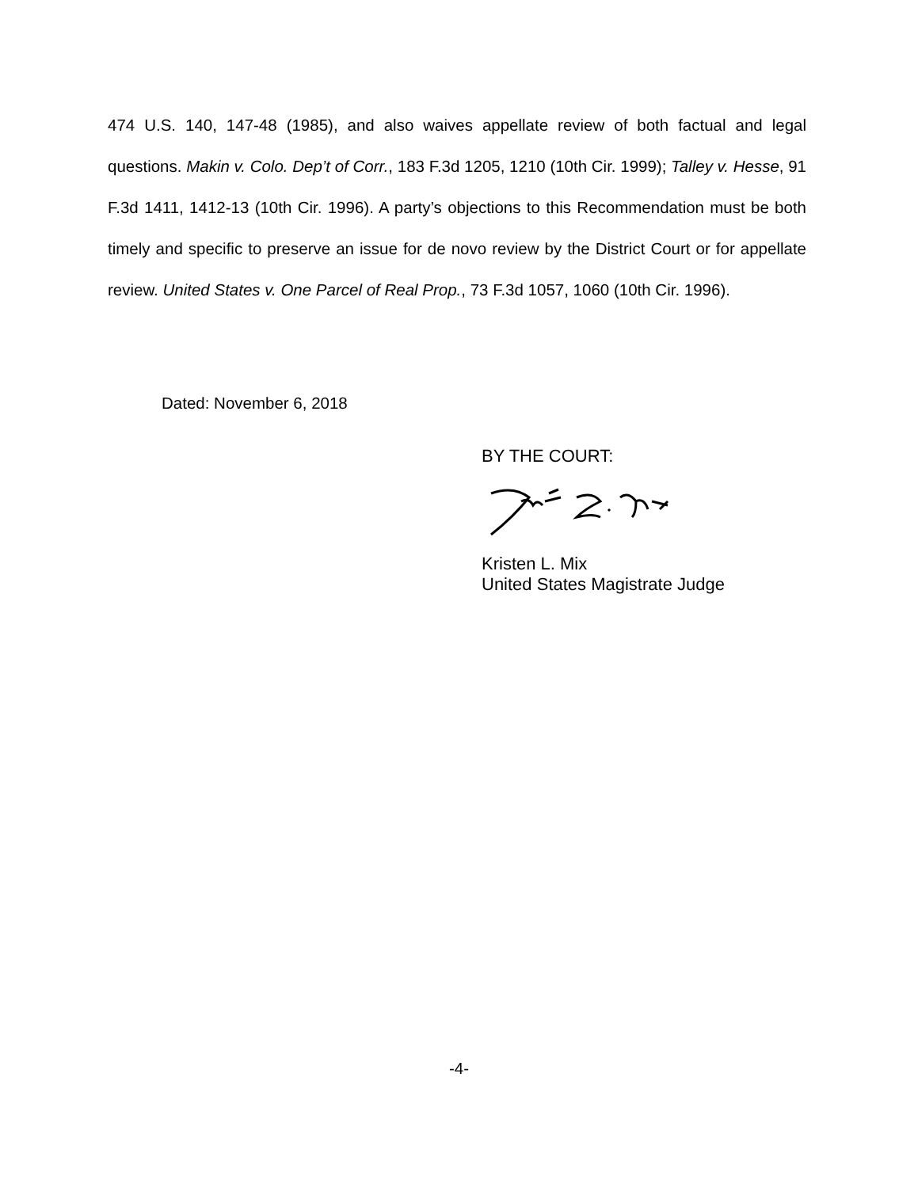474 U.S. 140, 147-48 (1985), and also waives appellate review of both factual and legal questions. Makin v. Colo. Dep’t of Corr., 183 F.3d 1205, 1210 (10th Cir. 1999); Talley v. Hesse, 91 F.3d 1411, 1412-13 (10th Cir. 1996). A party’s objections to this Recommendation must be both timely and specific to preserve an issue for de novo review by the District Court or for appellate review. United States v. One Parcel of Real Prop., 73 F.3d 1057, 1060 (10th Cir. 1996).
Dated: November 6, 2018
BY THE COURT:
Kristen L. Mix
United States Magistrate Judge
-4-